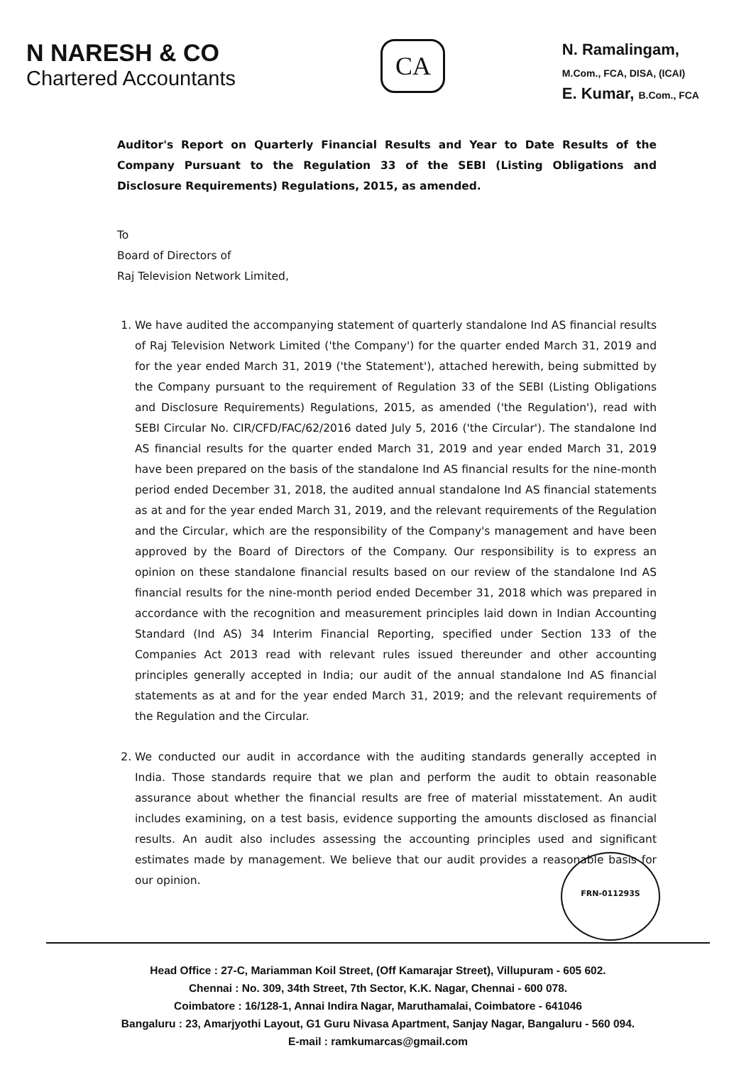N NARESH & CO
Chartered Accountants
CA
N. Ramalingam,
M.Com., FCA, DISA, (ICAI)
E. Kumar, B.Com., FCA
Auditor's Report on Quarterly Financial Results and Year to Date Results of the Company Pursuant to the Regulation 33 of the SEBI (Listing Obligations and Disclosure Requirements) Regulations, 2015, as amended.
To
Board of Directors of
Raj Television Network Limited,
1. We have audited the accompanying statement of quarterly standalone Ind AS financial results of Raj Television Network Limited ('the Company') for the quarter ended March 31, 2019 and for the year ended March 31, 2019 ('the Statement'), attached herewith, being submitted by the Company pursuant to the requirement of Regulation 33 of the SEBI (Listing Obligations and Disclosure Requirements) Regulations, 2015, as amended ('the Regulation'), read with SEBI Circular No. CIR/CFD/FAC/62/2016 dated July 5, 2016 ('the Circular'). The standalone Ind AS financial results for the quarter ended March 31, 2019 and year ended March 31, 2019 have been prepared on the basis of the standalone Ind AS financial results for the nine-month period ended December 31, 2018, the audited annual standalone Ind AS financial statements as at and for the year ended March 31, 2019, and the relevant requirements of the Regulation and the Circular, which are the responsibility of the Company's management and have been approved by the Board of Directors of the Company. Our responsibility is to express an opinion on these standalone financial results based on our review of the standalone Ind AS financial results for the nine-month period ended December 31, 2018 which was prepared in accordance with the recognition and measurement principles laid down in Indian Accounting Standard (Ind AS) 34 Interim Financial Reporting, specified under Section 133 of the Companies Act 2013 read with relevant rules issued thereunder and other accounting principles generally accepted in India; our audit of the annual standalone Ind AS financial statements as at and for the year ended March 31, 2019; and the relevant requirements of the Regulation and the Circular.
2. We conducted our audit in accordance with the auditing standards generally accepted in India. Those standards require that we plan and perform the audit to obtain reasonable assurance about whether the financial results are free of material misstatement. An audit includes examining, on a test basis, evidence supporting the amounts disclosed as financial results. An audit also includes assessing the accounting principles used and significant estimates made by management. We believe that our audit provides a reasonable basis for our opinion.
FRN-011293S
Head Office : 27-C, Mariamman Koil Street, (Off Kamarajar Street), Villupuram - 605 602.
Chennai : No. 309, 34th Street, 7th Sector, K.K. Nagar, Chennai - 600 078.
Coimbatore : 16/128-1, Annai Indira Nagar, Maruthamalai, Coimbatore - 641046
Bangaluru : 23, Amarjyothi Layout, G1 Guru Nivasa Apartment, Sanjay Nagar, Bangaluru - 560 094.
E-mail : ramkumarcas@gmail.com